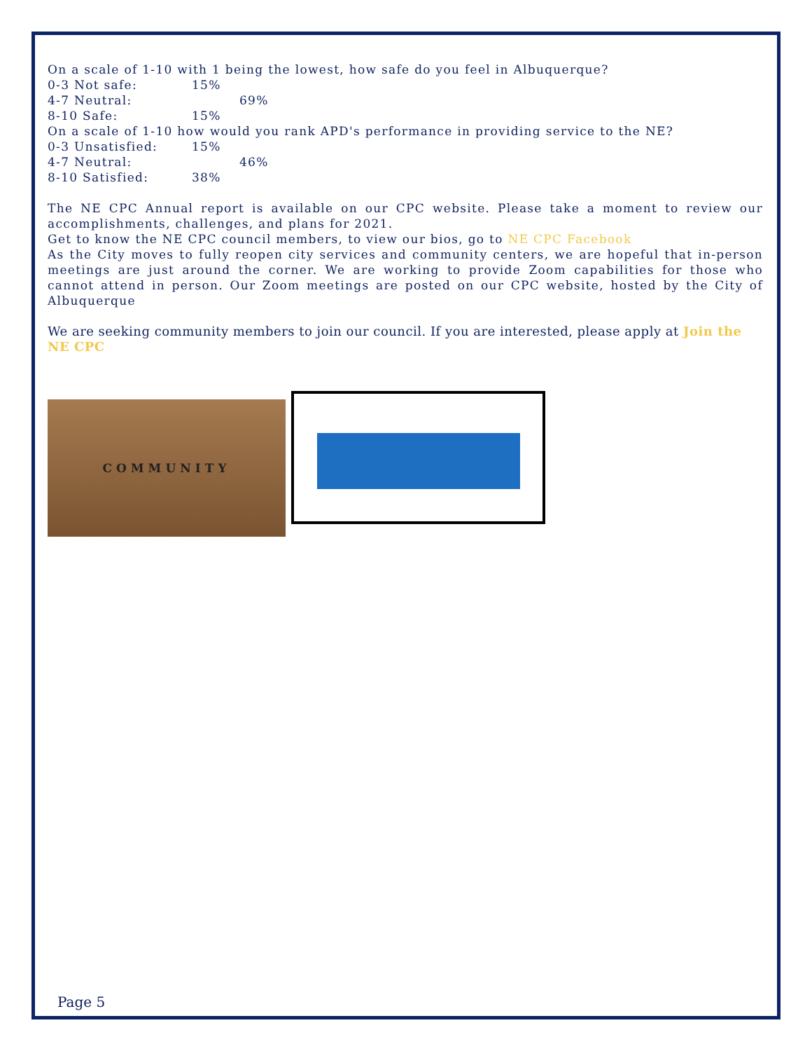On a scale of 1-10 with 1 being the lowest, how safe do you feel in Albuquerque?
0-3 Not safe: 15%
4-7 Neutral: 69%
8-10 Safe: 15%
On a scale of 1-10 how would you rank APD's performance in providing service to the NE?
0-3 Unsatisfied: 15%
4-7 Neutral: 46%
8-10 Satisfied: 38%
The NE CPC Annual report is available on our CPC website. Please take a moment to review our accomplishments, challenges, and plans for 2021.
Get to know the NE CPC council members, to view our bios, go to NE CPC Facebook
As the City moves to fully reopen city services and community centers, we are hopeful that in-person meetings are just around the corner. We are working to provide Zoom capabilities for those who cannot attend in person. Our Zoom meetings are posted on our CPC website, hosted by the City of Albuquerque
We are seeking community members to join our council. If you are interested, please apply at Join the NE CPC
COMMUNITY
Page 5